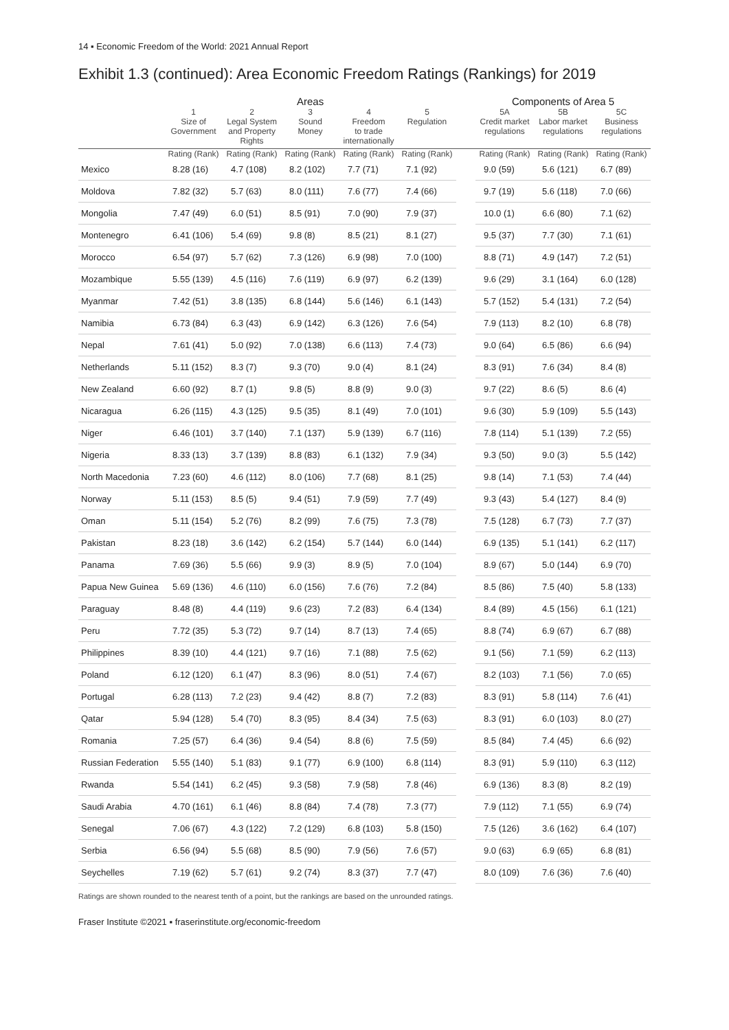14 ▪ Economic Freedom of the World: 2021 Annual Report
Exhibit 1.3 (continued): Area Economic Freedom Ratings (Rankings) for 2019
| | Areas | | | | | | Components of Area 5 | | |
| --- | --- | --- | --- | --- | --- | --- | --- | --- | --- |
| | 1 Size of Government | 2 Legal System and Property Rights | 3 Sound Money | 4 Freedom to trade internationally | 5 Regulation | | 5A Credit market regulations | 5B Labor market regulations | 5C Business regulations |
| | Rating (Rank) | Rating (Rank) | Rating (Rank) | Rating (Rank) | Rating (Rank) | | Rating (Rank) | Rating (Rank) | Rating (Rank) |
| Mexico | 8.28 (16) | 4.7 (108) | 8.2 (102) | 7.7 (71) | 7.1 (92) | | 9.0 (59) | 5.6 (121) | 6.7 (89) |
| Moldova | 7.82 (32) | 5.7 (63) | 8.0 (111) | 7.6 (77) | 7.4 (66) | | 9.7 (19) | 5.6 (118) | 7.0 (66) |
| Mongolia | 7.47 (49) | 6.0 (51) | 8.5 (91) | 7.0 (90) | 7.9 (37) | | 10.0 (1) | 6.6 (80) | 7.1 (62) |
| Montenegro | 6.41 (106) | 5.4 (69) | 9.8 (8) | 8.5 (21) | 8.1 (27) | | 9.5 (37) | 7.7 (30) | 7.1 (61) |
| Morocco | 6.54 (97) | 5.7 (62) | 7.3 (126) | 6.9 (98) | 7.0 (100) | | 8.8 (71) | 4.9 (147) | 7.2 (51) |
| Mozambique | 5.55 (139) | 4.5 (116) | 7.6 (119) | 6.9 (97) | 6.2 (139) | | 9.6 (29) | 3.1 (164) | 6.0 (128) |
| Myanmar | 7.42 (51) | 3.8 (135) | 6.8 (144) | 5.6 (146) | 6.1 (143) | | 5.7 (152) | 5.4 (131) | 7.2 (54) |
| Namibia | 6.73 (84) | 6.3 (43) | 6.9 (142) | 6.3 (126) | 7.6 (54) | | 7.9 (113) | 8.2 (10) | 6.8 (78) |
| Nepal | 7.61 (41) | 5.0 (92) | 7.0 (138) | 6.6 (113) | 7.4 (73) | | 9.0 (64) | 6.5 (86) | 6.6 (94) |
| Netherlands | 5.11 (152) | 8.3 (7) | 9.3 (70) | 9.0 (4) | 8.1 (24) | | 8.3 (91) | 7.6 (34) | 8.4 (8) |
| New Zealand | 6.60 (92) | 8.7 (1) | 9.8 (5) | 8.8 (9) | 9.0 (3) | | 9.7 (22) | 8.6 (5) | 8.6 (4) |
| Nicaragua | 6.26 (115) | 4.3 (125) | 9.5 (35) | 8.1 (49) | 7.0 (101) | | 9.6 (30) | 5.9 (109) | 5.5 (143) |
| Niger | 6.46 (101) | 3.7 (140) | 7.1 (137) | 5.9 (139) | 6.7 (116) | | 7.8 (114) | 5.1 (139) | 7.2 (55) |
| Nigeria | 8.33 (13) | 3.7 (139) | 8.8 (83) | 6.1 (132) | 7.9 (34) | | 9.3 (50) | 9.0 (3) | 5.5 (142) |
| North Macedonia | 7.23 (60) | 4.6 (112) | 8.0 (106) | 7.7 (68) | 8.1 (25) | | 9.8 (14) | 7.1 (53) | 7.4 (44) |
| Norway | 5.11 (153) | 8.5 (5) | 9.4 (51) | 7.9 (59) | 7.7 (49) | | 9.3 (43) | 5.4 (127) | 8.4 (9) |
| Oman | 5.11 (154) | 5.2 (76) | 8.2 (99) | 7.6 (75) | 7.3 (78) | | 7.5 (128) | 6.7 (73) | 7.7 (37) |
| Pakistan | 8.23 (18) | 3.6 (142) | 6.2 (154) | 5.7 (144) | 6.0 (144) | | 6.9 (135) | 5.1 (141) | 6.2 (117) |
| Panama | 7.69 (36) | 5.5 (66) | 9.9 (3) | 8.9 (5) | 7.0 (104) | | 8.9 (67) | 5.0 (144) | 6.9 (70) |
| Papua New Guinea | 5.69 (136) | 4.6 (110) | 6.0 (156) | 7.6 (76) | 7.2 (84) | | 8.5 (86) | 7.5 (40) | 5.8 (133) |
| Paraguay | 8.48 (8) | 4.4 (119) | 9.6 (23) | 7.2 (83) | 6.4 (134) | | 8.4 (89) | 4.5 (156) | 6.1 (121) |
| Peru | 7.72 (35) | 5.3 (72) | 9.7 (14) | 8.7 (13) | 7.4 (65) | | 8.8 (74) | 6.9 (67) | 6.7 (88) |
| Philippines | 8.39 (10) | 4.4 (121) | 9.7 (16) | 7.1 (88) | 7.5 (62) | | 9.1 (56) | 7.1 (59) | 6.2 (113) |
| Poland | 6.12 (120) | 6.1 (47) | 8.3 (96) | 8.0 (51) | 7.4 (67) | | 8.2 (103) | 7.1 (56) | 7.0 (65) |
| Portugal | 6.28 (113) | 7.2 (23) | 9.4 (42) | 8.8 (7) | 7.2 (83) | | 8.3 (91) | 5.8 (114) | 7.6 (41) |
| Qatar | 5.94 (128) | 5.4 (70) | 8.3 (95) | 8.4 (34) | 7.5 (63) | | 8.3 (91) | 6.0 (103) | 8.0 (27) |
| Romania | 7.25 (57) | 6.4 (36) | 9.4 (54) | 8.8 (6) | 7.5 (59) | | 8.5 (84) | 7.4 (45) | 6.6 (92) |
| Russian Federation | 5.55 (140) | 5.1 (83) | 9.1 (77) | 6.9 (100) | 6.8 (114) | | 8.3 (91) | 5.9 (110) | 6.3 (112) |
| Rwanda | 5.54 (141) | 6.2 (45) | 9.3 (58) | 7.9 (58) | 7.8 (46) | | 6.9 (136) | 8.3 (8) | 8.2 (19) |
| Saudi Arabia | 4.70 (161) | 6.1 (46) | 8.8 (84) | 7.4 (78) | 7.3 (77) | | 7.9 (112) | 7.1 (55) | 6.9 (74) |
| Senegal | 7.06 (67) | 4.3 (122) | 7.2 (129) | 6.8 (103) | 5.8 (150) | | 7.5 (126) | 3.6 (162) | 6.4 (107) |
| Serbia | 6.56 (94) | 5.5 (68) | 8.5 (90) | 7.9 (56) | 7.6 (57) | | 9.0 (63) | 6.9 (65) | 6.8 (81) |
| Seychelles | 7.19 (62) | 5.7 (61) | 9.2 (74) | 8.3 (37) | 7.7 (47) | | 8.0 (109) | 7.6 (36) | 7.6 (40) |
Ratings are shown rounded to the nearest tenth of a point, but the rankings are based on the unrounded ratings.
Fraser Institute ©2021 ▪ fraserinstitute.org/economic-freedom